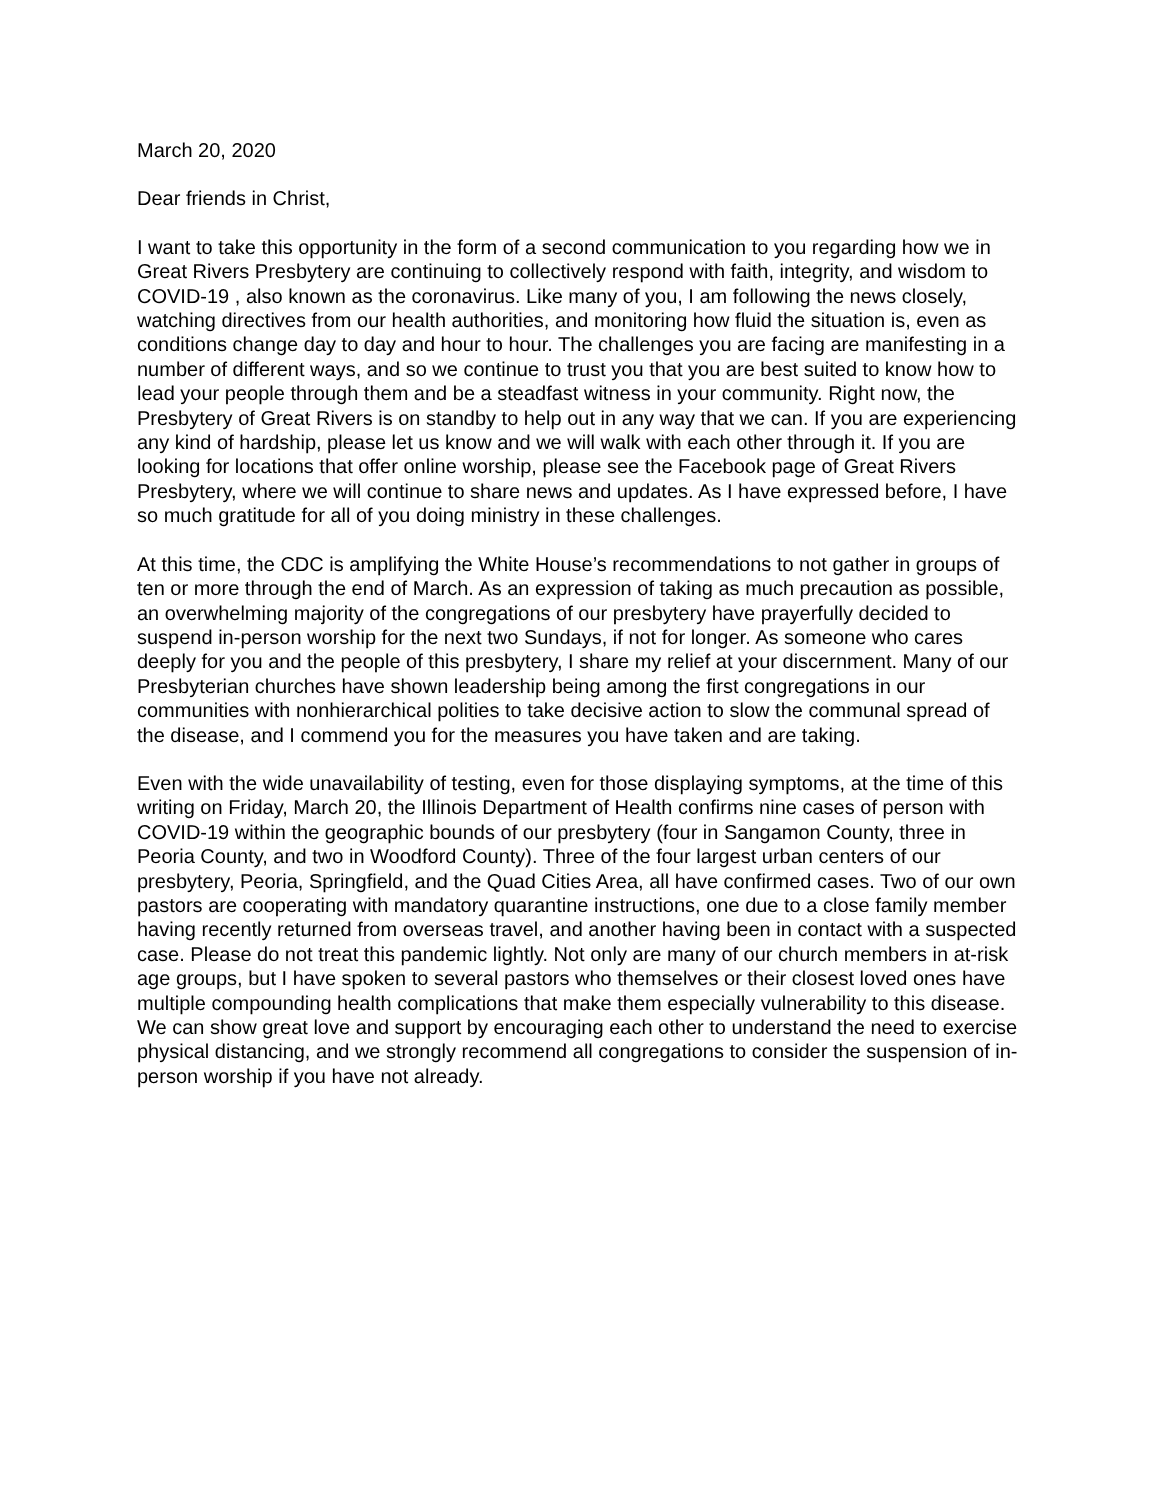March 20, 2020
Dear friends in Christ,
I want to take this opportunity in the form of a second communication to you regarding how we in Great Rivers Presbytery are continuing to collectively respond with faith, integrity, and wisdom to COVID-19 , also known as the coronavirus. Like many of you, I am following the news closely, watching directives from our health authorities, and monitoring how fluid the situation is, even as conditions change day to day and hour to hour. The challenges you are facing are manifesting in a number of different ways, and so we continue to trust you that you are best suited to know how to lead your people through them and be a steadfast witness in your community. Right now, the Presbytery of Great Rivers is on standby to help out in any way that we can. If you are experiencing any kind of hardship, please let us know and we will walk with each other through it. If you are looking for locations that offer online worship, please see the Facebook page of Great Rivers Presbytery, where we will continue to share news and updates. As I have expressed before, I have so much gratitude for all of you doing ministry in these challenges.
At this time, the CDC is amplifying the White House’s recommendations to not gather in groups of ten or more through the end of March. As an expression of taking as much precaution as possible, an overwhelming majority of the congregations of our presbytery have prayerfully decided to suspend in-person worship for the next two Sundays, if not for longer. As someone who cares deeply for you and the people of this presbytery, I share my relief at your discernment. Many of our Presbyterian churches have shown leadership being among the first congregations in our communities with nonhierarchical polities to take decisive action to slow the communal spread of the disease, and I commend you for the measures you have taken and are taking.
Even with the wide unavailability of testing, even for those displaying symptoms, at the time of this writing on Friday, March 20, the Illinois Department of Health confirms nine cases of person with COVID-19 within the geographic bounds of our presbytery (four in Sangamon County, three in Peoria County, and two in Woodford County). Three of the four largest urban centers of our presbytery, Peoria, Springfield, and the Quad Cities Area, all have confirmed cases. Two of our own pastors are cooperating with mandatory quarantine instructions, one due to a close family member having recently returned from overseas travel, and another having been in contact with a suspected case. Please do not treat this pandemic lightly. Not only are many of our church members in at-risk age groups, but I have spoken to several pastors who themselves or their closest loved ones have multiple compounding health complications that make them especially vulnerability to this disease. We can show great love and support by encouraging each other to understand the need to exercise physical distancing, and we strongly recommend all congregations to consider the suspension of in-person worship if you have not already.